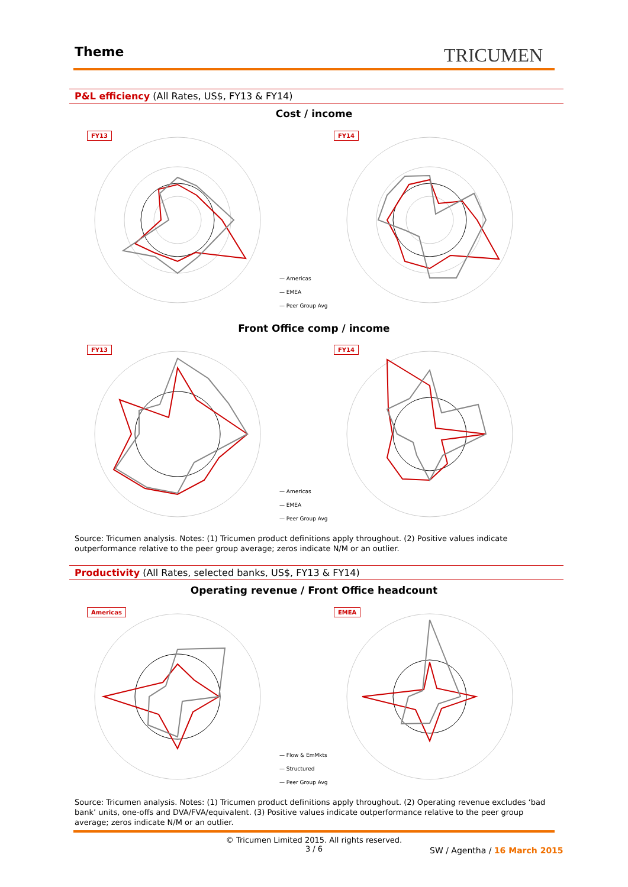Theme TRICUMEN
P&L efficiency (All Rates, US$, FY13 & FY14)
Cost / income
FY13 FY14
— Americas
— EMEA
— Peer Group Avg
Front Office comp / income
FY13 FY14
— Americas
— EMEA
— Peer Group Avg
Source: Tricumen analysis. Notes: (1) Tricumen product definitions apply throughout. (2) Positive values indicate outperformance relative to the peer group average; zeros indicate N/M or an outlier.
Productivity (All Rates, selected banks, US$, FY13 & FY14)
Operating revenue / Front Office headcount
Americas EMEA
— Flow & EmMkts
— Structured
— Peer Group Avg
Source: Tricumen analysis. Notes: (1) Tricumen product definitions apply throughout. (2) Operating revenue excludes ‘bad bank’ units, one-offs and DVA/FVA/equivalent. (3) Positive values indicate outperformance relative to the peer group average; zeros indicate N/M or an outlier.
© Tricumen Limited 2015. All rights reserved.
3 / 6
SW / Agentha / 16 March 2015